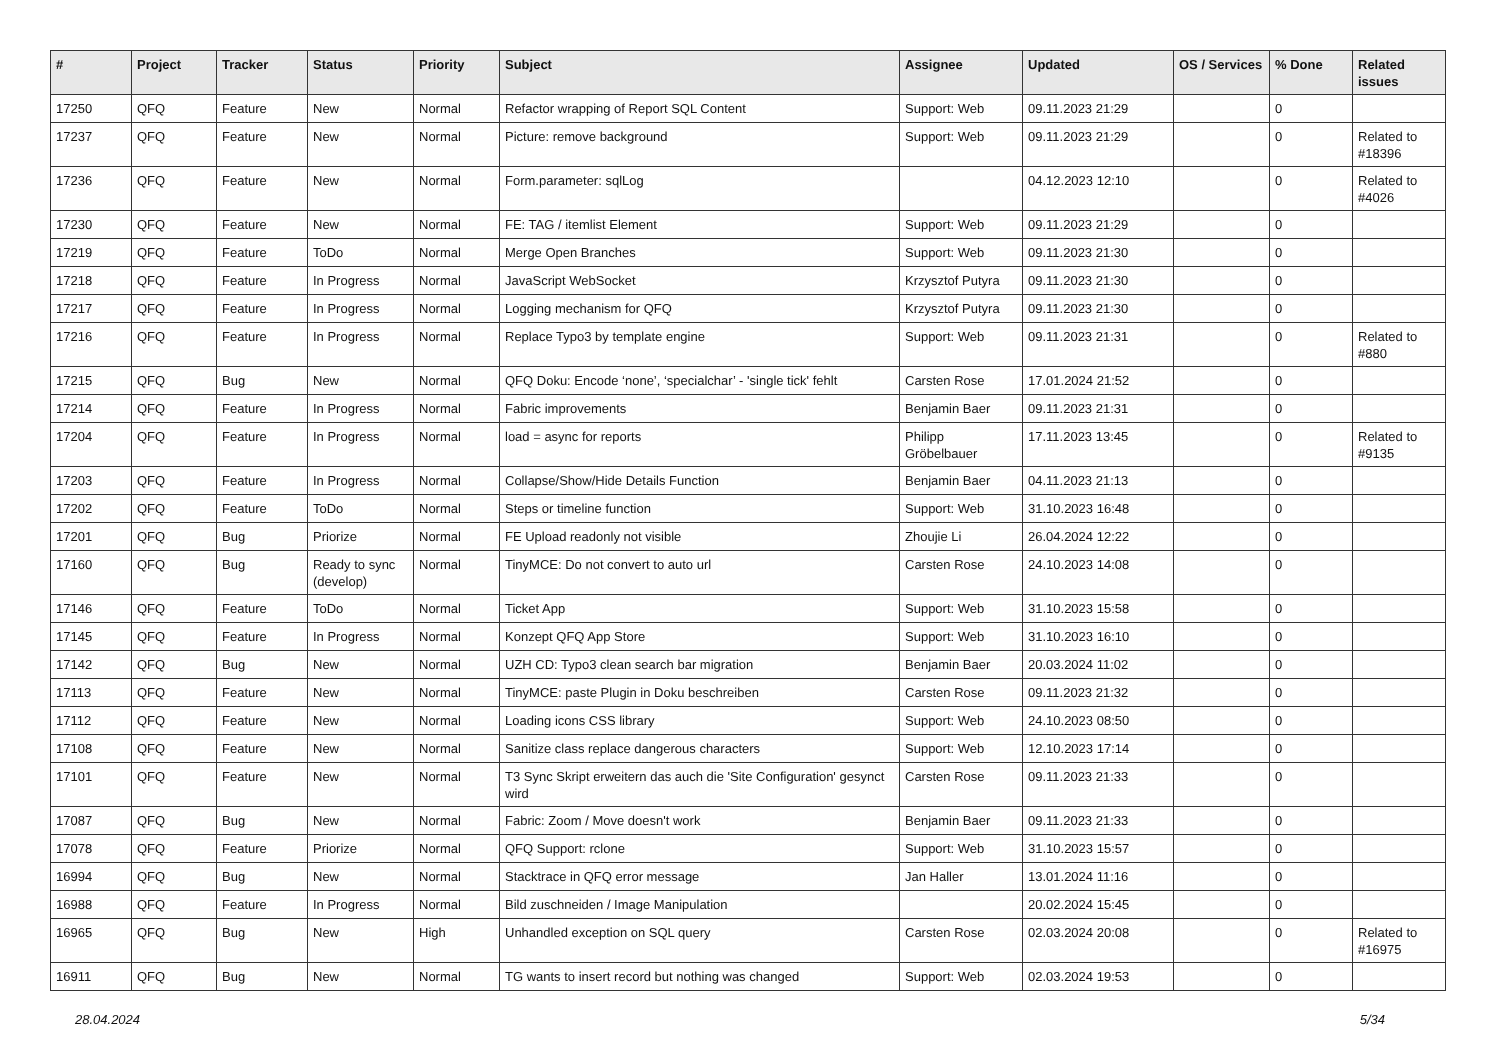| # | Project | Tracker | Status | Priority | Subject | Assignee | Updated | OS / Services | % Done | Related issues |
| --- | --- | --- | --- | --- | --- | --- | --- | --- | --- | --- |
| 17250 | QFQ | Feature | New | Normal | Refactor wrapping of Report SQL Content | Support: Web | 09.11.2023 21:29 | | 0 | |
| 17237 | QFQ | Feature | New | Normal | Picture: remove background | Support: Web | 09.11.2023 21:29 | | 0 | Related to #18396 |
| 17236 | QFQ | Feature | New | Normal | Form.parameter: sqlLog | | 04.12.2023 12:10 | | 0 | Related to #4026 |
| 17230 | QFQ | Feature | New | Normal | FE: TAG / itemlist Element | Support: Web | 09.11.2023 21:29 | | 0 | |
| 17219 | QFQ | Feature | ToDo | Normal | Merge Open Branches | Support: Web | 09.11.2023 21:30 | | 0 | |
| 17218 | QFQ | Feature | In Progress | Normal | JavaScript WebSocket | Krzysztof Putyra | 09.11.2023 21:30 | | 0 | |
| 17217 | QFQ | Feature | In Progress | Normal | Logging mechanism for QFQ | Krzysztof Putyra | 09.11.2023 21:30 | | 0 | |
| 17216 | QFQ | Feature | In Progress | Normal | Replace Typo3 by template engine | Support: Web | 09.11.2023 21:31 | | 0 | Related to #880 |
| 17215 | QFQ | Bug | New | Normal | QFQ Doku: Encode ‘none’, ‘specialchar’ - 'single tick' fehlt | Carsten Rose | 17.01.2024 21:52 | | 0 | |
| 17214 | QFQ | Feature | In Progress | Normal | Fabric improvements | Benjamin Baer | 09.11.2023 21:31 | | 0 | |
| 17204 | QFQ | Feature | In Progress | Normal | load = async for reports | Philipp Gröbelbauer | 17.11.2023 13:45 | | 0 | Related to #9135 |
| 17203 | QFQ | Feature | In Progress | Normal | Collapse/Show/Hide Details Function | Benjamin Baer | 04.11.2023 21:13 | | 0 | |
| 17202 | QFQ | Feature | ToDo | Normal | Steps or timeline function | Support: Web | 31.10.2023 16:48 | | 0 | |
| 17201 | QFQ | Bug | Priorize | Normal | FE Upload readonly not visible | Zhoujie Li | 26.04.2024 12:22 | | 0 | |
| 17160 | QFQ | Bug | Ready to sync (develop) | Normal | TinyMCE: Do not convert to auto url | Carsten Rose | 24.10.2023 14:08 | | 0 | |
| 17146 | QFQ | Feature | ToDo | Normal | Ticket App | Support: Web | 31.10.2023 15:58 | | 0 | |
| 17145 | QFQ | Feature | In Progress | Normal | Konzept QFQ App Store | Support: Web | 31.10.2023 16:10 | | 0 | |
| 17142 | QFQ | Bug | New | Normal | UZH CD: Typo3 clean search bar migration | Benjamin Baer | 20.03.2024 11:02 | | 0 | |
| 17113 | QFQ | Feature | New | Normal | TinyMCE: paste Plugin in Doku beschreiben | Carsten Rose | 09.11.2023 21:32 | | 0 | |
| 17112 | QFQ | Feature | New | Normal | Loading icons CSS library | Support: Web | 24.10.2023 08:50 | | 0 | |
| 17108 | QFQ | Feature | New | Normal | Sanitize class replace dangerous characters | Support: Web | 12.10.2023 17:14 | | 0 | |
| 17101 | QFQ | Feature | New | Normal | T3 Sync Skript erweitern das auch die 'Site Configuration' gesynct wird | Carsten Rose | 09.11.2023 21:33 | | 0 | |
| 17087 | QFQ | Bug | New | Normal | Fabric: Zoom / Move doesn't work | Benjamin Baer | 09.11.2023 21:33 | | 0 | |
| 17078 | QFQ | Feature | Priorize | Normal | QFQ Support: rclone | Support: Web | 31.10.2023 15:57 | | 0 | |
| 16994 | QFQ | Bug | New | Normal | Stacktrace in QFQ error message | Jan Haller | 13.01.2024 11:16 | | 0 | |
| 16988 | QFQ | Feature | In Progress | Normal | Bild zuschneiden / Image Manipulation | | 20.02.2024 15:45 | | 0 | |
| 16965 | QFQ | Bug | New | High | Unhandled exception on SQL query | Carsten Rose | 02.03.2024 20:08 | | 0 | Related to #16975 |
| 16911 | QFQ | Bug | New | Normal | TG wants to insert record but nothing was changed | Support: Web | 02.03.2024 19:53 | | 0 | |
28.04.2024 5/34